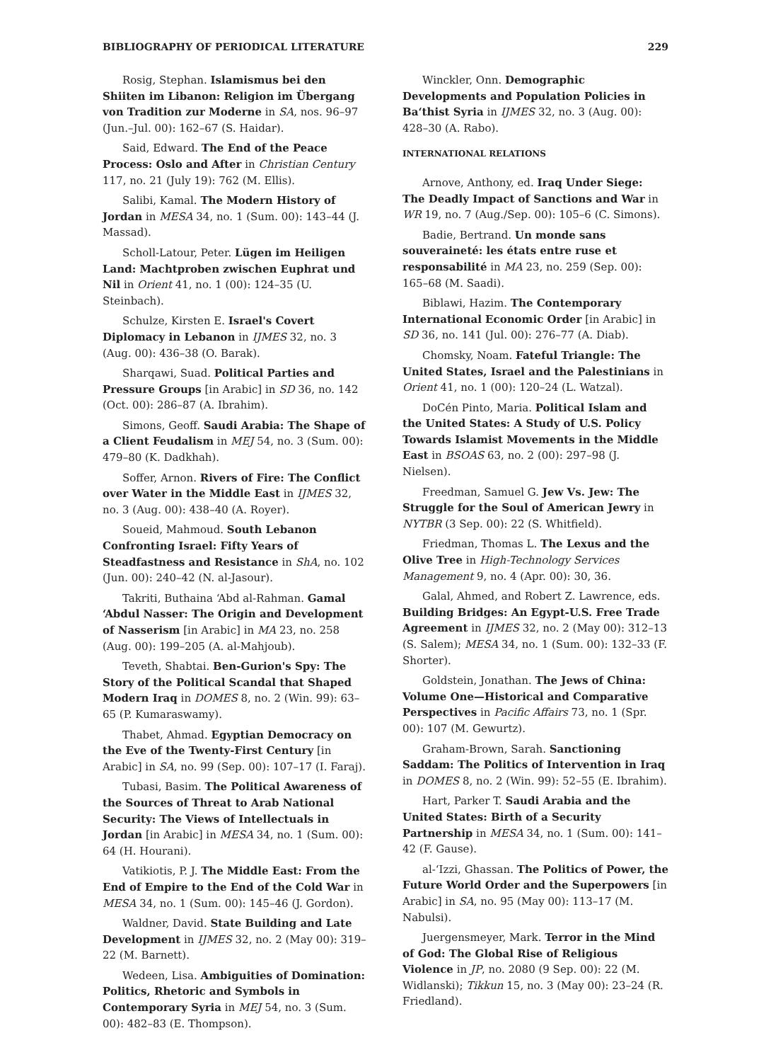BIBLIOGRAPHY OF PERIODICAL LITERATURE 229
Rosig, Stephan. Islamismus bei den Shiiten im Libanon: Religion im Übergang von Tradition zur Moderne in SA, nos. 96–97 (Jun.–Jul. 00): 162–67 (S. Haidar).
Said, Edward. The End of the Peace Process: Oslo and After in Christian Century 117, no. 21 (July 19): 762 (M. Ellis).
Salibi, Kamal. The Modern History of Jordan in MESA 34, no. 1 (Sum. 00): 143–44 (J. Massad).
Scholl-Latour, Peter. Lügen im Heiligen Land: Machtproben zwischen Euphrat und Nil in Orient 41, no. 1 (00): 124–35 (U. Steinbach).
Schulze, Kirsten E. Israel's Covert Diplomacy in Lebanon in IJMES 32, no. 3 (Aug. 00): 436–38 (O. Barak).
Sharqawi, Suad. Political Parties and Pressure Groups [in Arabic] in SD 36, no. 142 (Oct. 00): 286–87 (A. Ibrahim).
Simons, Geoff. Saudi Arabia: The Shape of a Client Feudalism in MEJ 54, no. 3 (Sum. 00): 479–80 (K. Dadkhah).
Soffer, Arnon. Rivers of Fire: The Conflict over Water in the Middle East in IJMES 32, no. 3 (Aug. 00): 438–40 (A. Royer).
Soueid, Mahmoud. South Lebanon Confronting Israel: Fifty Years of Steadfastness and Resistance in ShA, no. 102 (Jun. 00): 240–42 (N. al-Jasour).
Takriti, Buthaina ‘Abd al-Rahman. Gamal ‘Abdul Nasser: The Origin and Development of Nasserism [in Arabic] in MA 23, no. 258 (Aug. 00): 199–205 (A. al-Mahjoub).
Teveth, Shabtai. Ben-Gurion's Spy: The Story of the Political Scandal that Shaped Modern Iraq in DOMES 8, no. 2 (Win. 99): 63–65 (P. Kumaraswamy).
Thabet, Ahmad. Egyptian Democracy on the Eve of the Twenty-First Century [in Arabic] in SA, no. 99 (Sep. 00): 107–17 (I. Faraj).
Tubasi, Basim. The Political Awareness of the Sources of Threat to Arab National Security: The Views of Intellectuals in Jordan [in Arabic] in MESA 34, no. 1 (Sum. 00): 64 (H. Hourani).
Vatikiotis, P. J. The Middle East: From the End of Empire to the End of the Cold War in MESA 34, no. 1 (Sum. 00): 145–46 (J. Gordon).
Waldner, David. State Building and Late Development in IJMES 32, no. 2 (May 00): 319–22 (M. Barnett).
Wedeen, Lisa. Ambiguities of Domination: Politics, Rhetoric and Symbols in Contemporary Syria in MEJ 54, no. 3 (Sum. 00): 482–83 (E. Thompson).
Winckler, Onn. Demographic Developments and Population Policies in Ba‘thist Syria in IJMES 32, no. 3 (Aug. 00): 428–30 (A. Rabo).
INTERNATIONAL RELATIONS
Arnove, Anthony, ed. Iraq Under Siege: The Deadly Impact of Sanctions and War in WR 19, no. 7 (Aug./Sep. 00): 105–6 (C. Simons).
Badie, Bertrand. Un monde sans souveraineté: les états entre ruse et responsabilité in MA 23, no. 259 (Sep. 00): 165–68 (M. Saadi).
Biblawi, Hazim. The Contemporary International Economic Order [in Arabic] in SD 36, no. 141 (Jul. 00): 276–77 (A. Diab).
Chomsky, Noam. Fateful Triangle: The United States, Israel and the Palestinians in Orient 41, no. 1 (00): 120–24 (L. Watzal).
DoCén Pinto, Maria. Political Islam and the United States: A Study of U.S. Policy Towards Islamist Movements in the Middle East in BSOAS 63, no. 2 (00): 297–98 (J. Nielsen).
Freedman, Samuel G. Jew Vs. Jew: The Struggle for the Soul of American Jewry in NYTBR (3 Sep. 00): 22 (S. Whitfield).
Friedman, Thomas L. The Lexus and the Olive Tree in High-Technology Services Management 9, no. 4 (Apr. 00): 30, 36.
Galal, Ahmed, and Robert Z. Lawrence, eds. Building Bridges: An Egypt-U.S. Free Trade Agreement in IJMES 32, no. 2 (May 00): 312–13 (S. Salem); MESA 34, no. 1 (Sum. 00): 132–33 (F. Shorter).
Goldstein, Jonathan. The Jews of China: Volume One—Historical and Comparative Perspectives in Pacific Affairs 73, no. 1 (Spr. 00): 107 (M. Gewurtz).
Graham-Brown, Sarah. Sanctioning Saddam: The Politics of Intervention in Iraq in DOMES 8, no. 2 (Win. 99): 52–55 (E. Ibrahim).
Hart, Parker T. Saudi Arabia and the United States: Birth of a Security Partnership in MESA 34, no. 1 (Sum. 00): 141–42 (F. Gause).
al-‘Izzi, Ghassan. The Politics of Power, the Future World Order and the Superpowers [in Arabic] in SA, no. 95 (May 00): 113–17 (M. Nabulsi).
Juergensmeyer, Mark. Terror in the Mind of God: The Global Rise of Religious Violence in JP, no. 2080 (9 Sep. 00): 22 (M. Widlanski); Tikkun 15, no. 3 (May 00): 23–24 (R. Friedland).